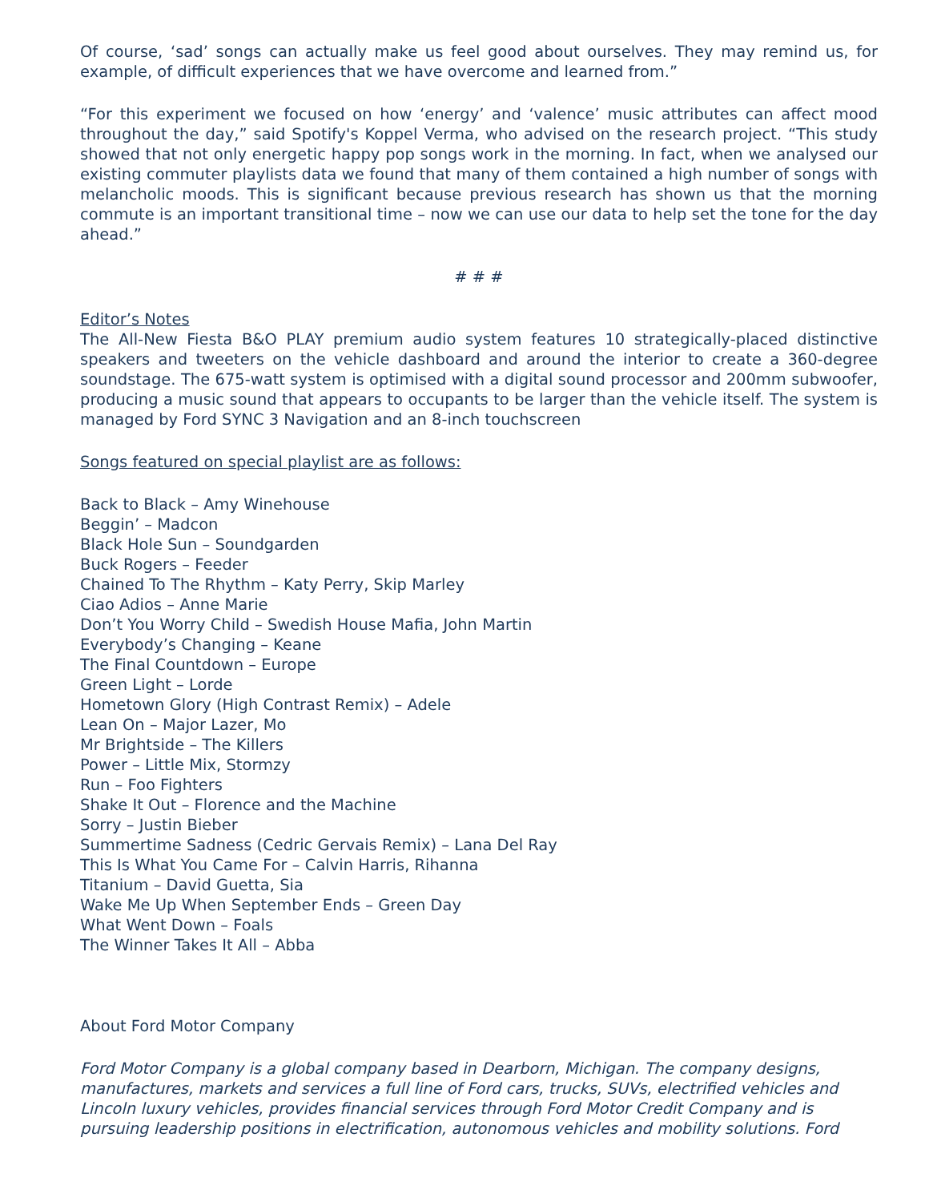Of course, ‘sad’ songs can actually make us feel good about ourselves. They may remind us, for example, of difficult experiences that we have overcome and learned from.”
“For this experiment we focused on how ‘energy’ and ‘valence’ music attributes can affect mood throughout the day,” said Spotify's Koppel Verma, who advised on the research project. “This study showed that not only energetic happy pop songs work in the morning. In fact, when we analysed our existing commuter playlists data we found that many of them contained a high number of songs with melancholic moods. This is significant because previous research has shown us that the morning commute is an important transitional time – now we can use our data to help set the tone for the day ahead.”
# # #
Editor’s Notes
The All-New Fiesta B&O PLAY premium audio system features 10 strategically-placed distinctive speakers and tweeters on the vehicle dashboard and around the interior to create a 360-degree soundstage. The 675-watt system is optimised with a digital sound processor and 200mm subwoofer, producing a music sound that appears to occupants to be larger than the vehicle itself. The system is managed by Ford SYNC 3 Navigation and an 8-inch touchscreen
Songs featured on special playlist are as follows:
Back to Black – Amy Winehouse
Beggin’ – Madcon
Black Hole Sun – Soundgarden
Buck Rogers – Feeder
Chained To The Rhythm – Katy Perry, Skip Marley
Ciao Adios – Anne Marie
Don’t You Worry Child – Swedish House Mafia, John Martin
Everybody’s Changing – Keane
The Final Countdown – Europe
Green Light – Lorde
Hometown Glory (High Contrast Remix) – Adele
Lean On – Major Lazer, Mo
Mr Brightside – The Killers
Power – Little Mix, Stormzy
Run – Foo Fighters
Shake It Out – Florence and the Machine
Sorry – Justin Bieber
Summertime Sadness (Cedric Gervais Remix) – Lana Del Ray
This Is What You Came For – Calvin Harris, Rihanna
Titanium – David Guetta, Sia
Wake Me Up When September Ends – Green Day
What Went Down – Foals
The Winner Takes It All – Abba
About Ford Motor Company
Ford Motor Company is a global company based in Dearborn, Michigan. The company designs, manufactures, markets and services a full line of Ford cars, trucks, SUVs, electrified vehicles and Lincoln luxury vehicles, provides financial services through Ford Motor Credit Company and is pursuing leadership positions in electrification, autonomous vehicles and mobility solutions. Ford